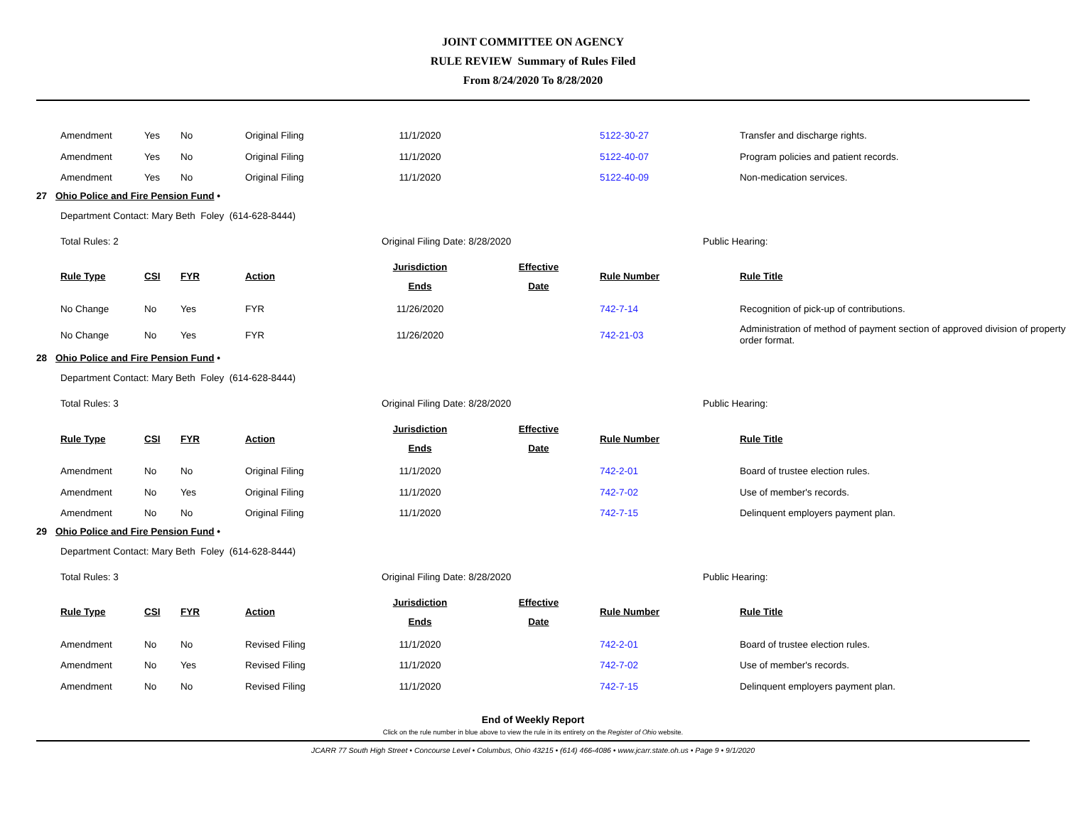JOINT COMMITTEE ON AGENCY
RULE REVIEW Summary of Rules Filed
From 8/24/2020 To 8/28/2020
| Amendment | Yes | No | Original Filing | 11/1/2020 | | 5122-30-27 | Transfer and discharge rights. |
| Amendment | Yes | No | Original Filing | 11/1/2020 | | 5122-40-07 | Program policies and patient records. |
| Amendment | Yes | No | Original Filing | 11/1/2020 | | 5122-40-09 | Non-medication services. |
27 Ohio Police and Fire Pension Fund •
Department Contact: Mary Beth Foley (614-628-8444)
Total Rules: 2 Original Filing Date: 8/28/2020 Public Hearing:
| Rule Type | CSI | FYR | Action | Jurisdiction Ends | Effective Date | Rule Number | Rule Title |
| --- | --- | --- | --- | --- | --- | --- | --- |
| No Change | No | Yes | FYR | 11/26/2020 | | 742-7-14 | Recognition of pick-up of contributions. |
| No Change | No | Yes | FYR | 11/26/2020 | | 742-21-03 | Administration of method of payment section of approved division of property order format. |
28 Ohio Police and Fire Pension Fund •
Department Contact: Mary Beth Foley (614-628-8444)
Total Rules: 3 Original Filing Date: 8/28/2020 Public Hearing:
| Rule Type | CSI | FYR | Action | Jurisdiction Ends | Effective Date | Rule Number | Rule Title |
| --- | --- | --- | --- | --- | --- | --- | --- |
| Amendment | No | No | Original Filing | 11/1/2020 | | 742-2-01 | Board of trustee election rules. |
| Amendment | No | Yes | Original Filing | 11/1/2020 | | 742-7-02 | Use of member's records. |
| Amendment | No | No | Original Filing | 11/1/2020 | | 742-7-15 | Delinquent employers payment plan. |
29 Ohio Police and Fire Pension Fund •
Department Contact: Mary Beth Foley (614-628-8444)
Total Rules: 3 Original Filing Date: 8/28/2020 Public Hearing:
| Rule Type | CSI | FYR | Action | Jurisdiction Ends | Effective Date | Rule Number | Rule Title |
| --- | --- | --- | --- | --- | --- | --- | --- |
| Amendment | No | No | Revised Filing | 11/1/2020 | | 742-2-01 | Board of trustee election rules. |
| Amendment | No | Yes | Revised Filing | 11/1/2020 | | 742-7-02 | Use of member's records. |
| Amendment | No | No | Revised Filing | 11/1/2020 | | 742-7-15 | Delinquent employers payment plan. |
End of Weekly Report
Click on the rule number in blue above to view the rule in its entirety on the Register of Ohio website.
JCARR 77 South High Street • Concourse Level • Columbus, Ohio 43215 • (614) 466-4086 • www.jcarr.state.oh.us • Page 9 • 9/1/2020